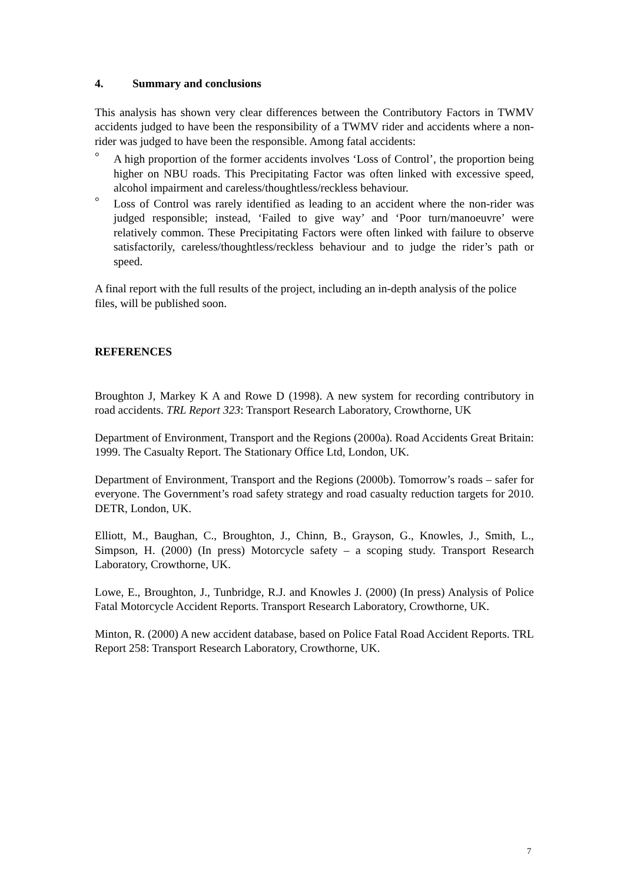4. Summary and conclusions
This analysis has shown very clear differences between the Contributory Factors in TWMV accidents judged to have been the responsibility of a TWMV rider and accidents where a non-rider was judged to have been the responsible. Among fatal accidents:
° A high proportion of the former accidents involves ‘Loss of Control’, the proportion being higher on NBU roads. This Precipitating Factor was often linked with excessive speed, alcohol impairment and careless/thoughtless/reckless behaviour.
° Loss of Control was rarely identified as leading to an accident where the non-rider was judged responsible; instead, ‘Failed to give way’ and ‘Poor turn/manoeuvre’ were relatively common. These Precipitating Factors were often linked with failure to observe satisfactorily, careless/thoughtless/reckless behaviour and to judge the rider’s path or speed.
A final report with the full results of the project, including an in-depth analysis of the police files, will be published soon.
REFERENCES
Broughton J, Markey K A and Rowe D (1998). A new system for recording contributory in road accidents. TRL Report 323: Transport Research Laboratory, Crowthorne, UK
Department of Environment, Transport and the Regions (2000a). Road Accidents Great Britain: 1999. The Casualty Report. The Stationary Office Ltd, London, UK.
Department of Environment, Transport and the Regions (2000b). Tomorrow’s roads – safer for everyone. The Government’s road safety strategy and road casualty reduction targets for 2010. DETR, London, UK.
Elliott, M., Baughan, C., Broughton, J., Chinn, B., Grayson, G., Knowles, J., Smith, L., Simpson, H. (2000) (In press) Motorcycle safety – a scoping study. Transport Research Laboratory, Crowthorne, UK.
Lowe, E., Broughton, J., Tunbridge, R.J. and Knowles J. (2000) (In press) Analysis of Police Fatal Motorcycle Accident Reports. Transport Research Laboratory, Crowthorne, UK.
Minton, R. (2000) A new accident database, based on Police Fatal Road Accident Reports. TRL Report 258: Transport Research Laboratory, Crowthorne, UK.
7